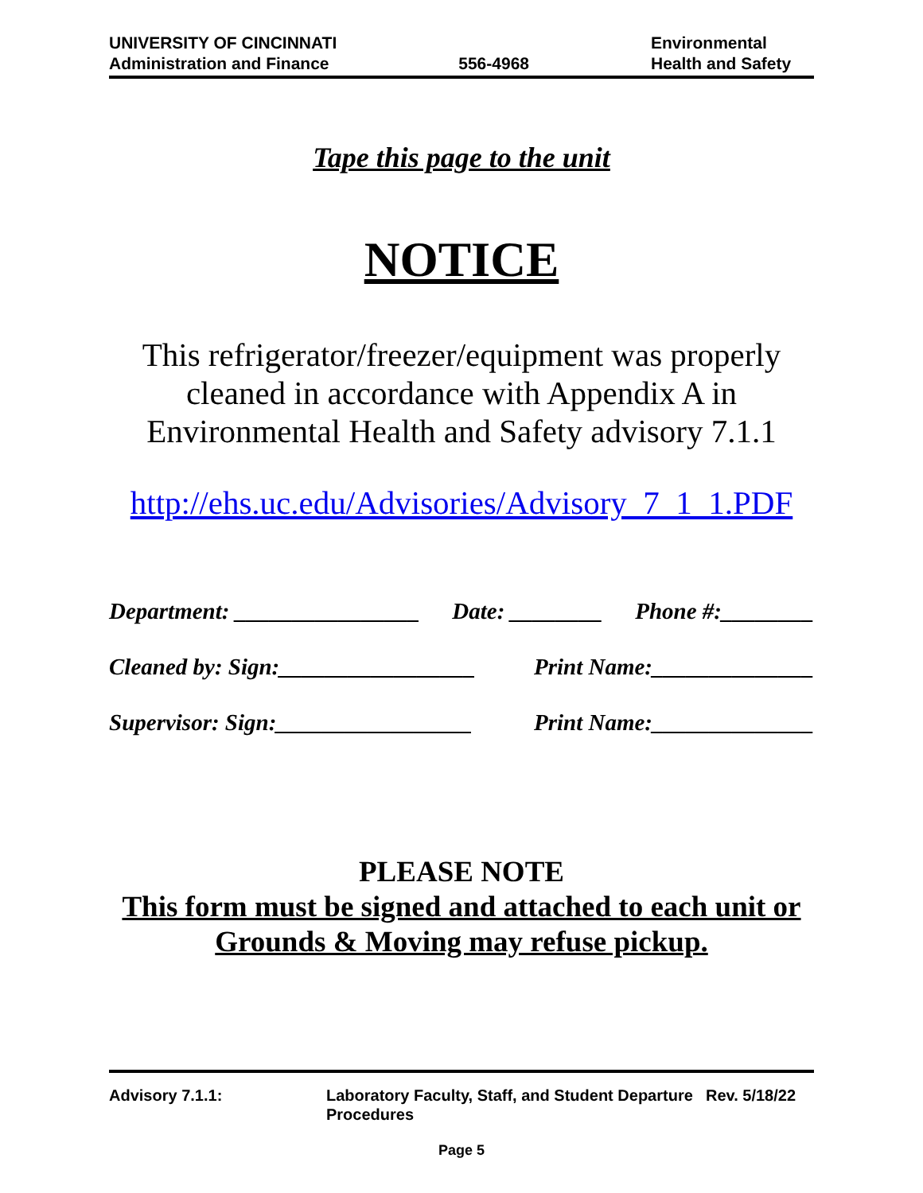UNIVERSITY OF CINCINNATI
Administration and Finance
556-4968
Environmental
Health and Safety
Tape this page to the unit
NOTICE
This refrigerator/freezer/equipment was properly
cleaned in accordance with Appendix A in
Environmental Health and Safety advisory 7.1.1
http://ehs.uc.edu/Advisories/Advisory_7_1_1.PDF
Department: ________________ Date: ________ Phone #:________
Cleaned by: Sign:_________________ Print Name:______________
Supervisor: Sign:_________________ Print Name:______________
PLEASE NOTE
This form must be signed and attached to each unit or
Grounds & Moving may refuse pickup.
Advisory 7.1.1: Laboratory Faculty, Staff, and Student Departure Procedures
Rev. 5/18/22
Page 5